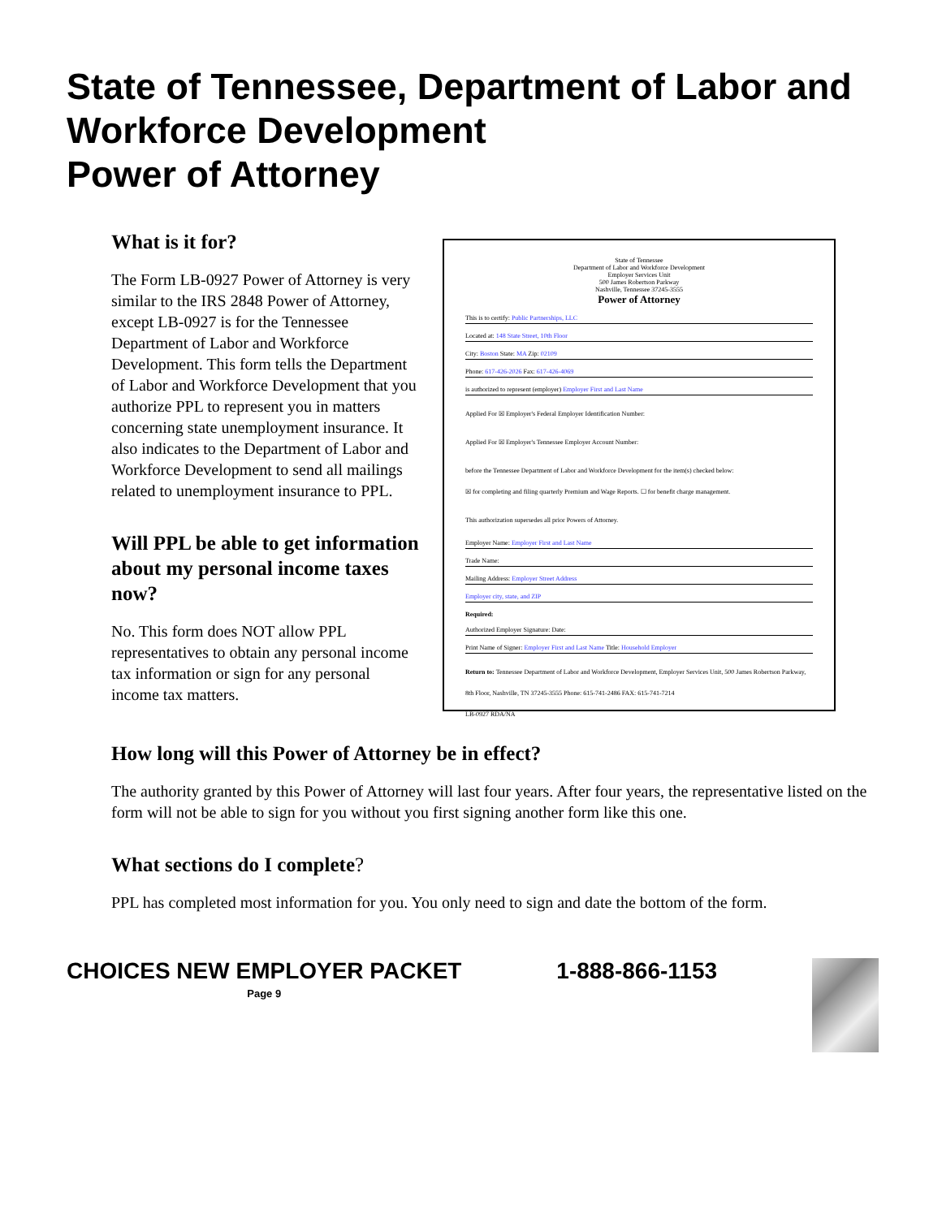State of Tennessee, Department of Labor and Workforce Development
Power of Attorney
What is it for?
The Form LB-0927 Power of Attorney is very similar to the IRS 2848 Power of Attorney, except LB-0927 is for the Tennessee Department of Labor and Workforce Development. This form tells the Department of Labor and Workforce Development that you authorize PPL to represent you in matters concerning state unemployment insurance. It also indicates to the Department of Labor and Workforce Development to send all mailings related to unemployment insurance to PPL.
Will PPL be able to get information about my personal income taxes now?
No. This form does NOT allow PPL representatives to obtain any personal income tax information or sign for any personal income tax matters.
State of Tennessee
Department of Labor and Workforce Development
Employer Services Unit
500 James Robertson Parkway
Nashville, Tennessee 37245-3555
Power of Attorney
This is to certify: Public Partnerships, LLC
Located at: 148 State Street, 10th Floor
City: Boston State: MA Zip: 02109
Phone: 617-426-2026 Fax: 617-426-4069
is authorized to represent (employer) Employer First and Last Name
Applied For ☒ Employer's Federal Employer Identification Number:
Applied For ☒ Employer's Tennessee Employer Account Number:
before the Tennessee Department of Labor and Workforce Development for the item(s) checked below:
☒ for completing and filing quarterly Premium and Wage Reports. ☐ for benefit charge management.
This authorization supersedes all prior Powers of Attorney.
Employer Name: Employer First and Last Name
Trade Name:
Mailing Address: Employer Street Address
Employer city, state, and ZIP
Required:
Authorized Employer Signature: Date:
Print Name of Signer: Employer First and Last Name Title: Household Employer
Return to: Tennessee Department of Labor and Workforce Development, Employer Services Unit, 500 James Robertson Parkway, 8th Floor, Nashville, TN 37245-3555 Phone: 615-741-2486 FAX: 615-741-7214
LB-0927 RDA/NA
How long will this Power of Attorney be in effect?
The authority granted by this Power of Attorney will last four years. After four years, the representative listed on the form will not be able to sign for you without you first signing another form like this one.
What sections do I complete?
PPL has completed most information for you. You only need to sign and date the bottom of the form.
CHOICES NEW EMPLOYER PACKET
Page 9
1-888-866-1153